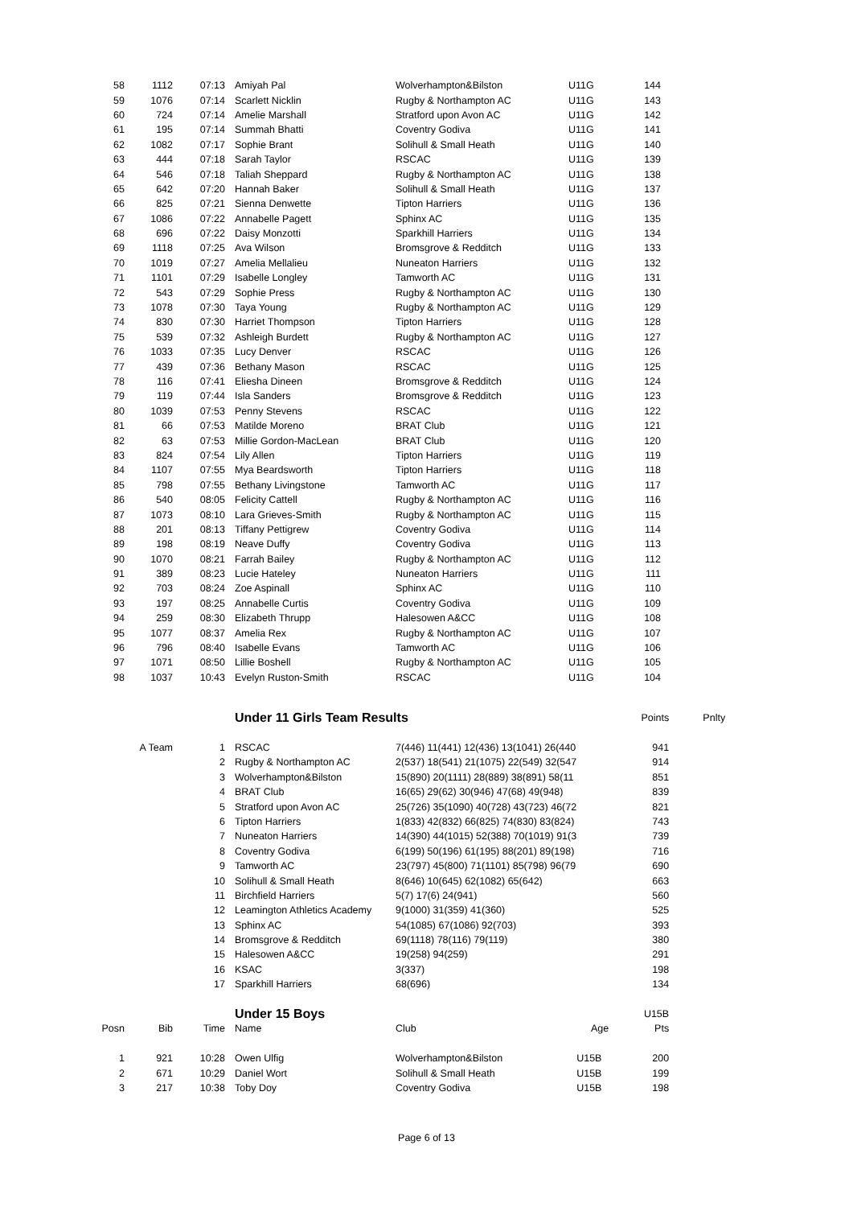| 58 | 1112 | 07:13 | | Amiyah Pal | Wolverhampton&Bilston | U11G | 144 |
| 59 | 1076 | 07:14 | | Scarlett Nicklin | Rugby & Northampton AC | U11G | 143 |
| 60 | 724 | 07:14 | | Amelie Marshall | Stratford upon Avon AC | U11G | 142 |
| 61 | 195 | 07:14 | | Summah Bhatti | Coventry Godiva | U11G | 141 |
| 62 | 1082 | 07:17 | | Sophie Brant | Solihull & Small Heath | U11G | 140 |
| 63 | 444 | 07:18 | | Sarah Taylor | RSCAC | U11G | 139 |
| 64 | 546 | 07:18 | | Taliah Sheppard | Rugby & Northampton AC | U11G | 138 |
| 65 | 642 | 07:20 | | Hannah Baker | Solihull & Small Heath | U11G | 137 |
| 66 | 825 | 07:21 | | Sienna Denwette | Tipton Harriers | U11G | 136 |
| 67 | 1086 | 07:22 | | Annabelle Pagett | Sphinx AC | U11G | 135 |
| 68 | 696 | 07:22 | | Daisy Monzotti | Sparkhill Harriers | U11G | 134 |
| 69 | 1118 | 07:25 | | Ava Wilson | Bromsgrove & Redditch | U11G | 133 |
| 70 | 1019 | 07:27 | | Amelia Mellalieu | Nuneaton Harriers | U11G | 132 |
| 71 | 1101 | 07:29 | | Isabelle Longley | Tamworth AC | U11G | 131 |
| 72 | 543 | 07:29 | | Sophie Press | Rugby & Northampton AC | U11G | 130 |
| 73 | 1078 | 07:30 | | Taya Young | Rugby & Northampton AC | U11G | 129 |
| 74 | 830 | 07:30 | | Harriet Thompson | Tipton Harriers | U11G | 128 |
| 75 | 539 | 07:32 | | Ashleigh Burdett | Rugby & Northampton AC | U11G | 127 |
| 76 | 1033 | 07:35 | | Lucy Denver | RSCAC | U11G | 126 |
| 77 | 439 | 07:36 | | Bethany Mason | RSCAC | U11G | 125 |
| 78 | 116 | 07:41 | | Eliesha Dineen | Bromsgrove & Redditch | U11G | 124 |
| 79 | 119 | 07:44 | | Isla Sanders | Bromsgrove & Redditch | U11G | 123 |
| 80 | 1039 | 07:53 | | Penny Stevens | RSCAC | U11G | 122 |
| 81 | 66 | 07:53 | | Matilde Moreno | BRAT Club | U11G | 121 |
| 82 | 63 | 07:53 | | Millie Gordon-MacLean | BRAT Club | U11G | 120 |
| 83 | 824 | 07:54 | | Lily Allen | Tipton Harriers | U11G | 119 |
| 84 | 1107 | 07:55 | | Mya Beardsworth | Tipton Harriers | U11G | 118 |
| 85 | 798 | 07:55 | | Bethany Livingstone | Tamworth AC | U11G | 117 |
| 86 | 540 | 08:05 | | Felicity Cattell | Rugby & Northampton AC | U11G | 116 |
| 87 | 1073 | 08:10 | | Lara Grieves-Smith | Rugby & Northampton AC | U11G | 115 |
| 88 | 201 | 08:13 | | Tiffany Pettigrew | Coventry Godiva | U11G | 114 |
| 89 | 198 | 08:19 | | Neave Duffy | Coventry Godiva | U11G | 113 |
| 90 | 1070 | 08:21 | | Farrah Bailey | Rugby & Northampton AC | U11G | 112 |
| 91 | 389 | 08:23 | | Lucie Hateley | Nuneaton Harriers | U11G | 111 |
| 92 | 703 | 08:24 | | Zoe Aspinall | Sphinx AC | U11G | 110 |
| 93 | 197 | 08:25 | | Annabelle Curtis | Coventry Godiva | U11G | 109 |
| 94 | 259 | 08:30 | | Elizabeth Thrupp | Halesowen A&CC | U11G | 108 |
| 95 | 1077 | 08:37 | | Amelia Rex | Rugby & Northampton AC | U11G | 107 |
| 96 | 796 | 08:40 | | Isabelle Evans | Tamworth AC | U11G | 106 |
| 97 | 1071 | 08:50 | | Lillie Boshell | Rugby & Northampton AC | U11G | 105 |
| 98 | 1037 | 10:43 | | Evelyn Ruston-Smith | RSCAC | U11G | 104 |
| | | | | Under 11 Girls Team Results | | | Points | Pnlty |
| | A Team | 1 | | RSCAC | 7(446) 11(441) 12(436) 13(1041) 26(440 | | 941 | |
| | | 2 | | Rugby & Northampton AC | 2(537) 18(541) 21(1075) 22(549) 32(547 | | 914 | |
| | | 3 | | Wolverhampton&Bilston | 15(890) 20(1111) 28(889) 38(891) 58(11 | | 851 | |
| | | 4 | | BRAT Club | 16(65) 29(62) 30(946) 47(68) 49(948) | | 839 | |
| | | 5 | | Stratford upon Avon AC | 25(726) 35(1090) 40(728) 43(723) 46(72 | | 821 | |
| | | 6 | | Tipton Harriers | 1(833) 42(832) 66(825) 74(830) 83(824) | | 743 | |
| | | 7 | | Nuneaton Harriers | 14(390) 44(1015) 52(388) 70(1019) 91(3 | | 739 | |
| | | 8 | | Coventry Godiva | 6(199) 50(196) 61(195) 88(201) 89(198) | | 716 | |
| | | 9 | | Tamworth AC | 23(797) 45(800) 71(1101) 85(798) 96(79 | | 690 | |
| | | 10 | | Solihull & Small Heath | 8(646) 10(645) 62(1082) 65(642) | | 663 | |
| | | 11 | | Birchfield Harriers | 5(7) 17(6) 24(941) | | 560 | |
| | | 12 | | Leamington Athletics Academy | 9(1000) 31(359) 41(360) | | 525 | |
| | | 13 | | Sphinx AC | 54(1085) 67(1086) 92(703) | | 393 | |
| | | 14 | | Bromsgrove & Redditch | 69(1118) 78(116) 79(119) | | 380 | |
| | | 15 | | Halesowen A&CC | 19(258) 94(259) | | 291 | |
| | | 16 | | KSAC | 3(337) | | 198 | |
| | | 17 | | Sparkhill Harriers | 68(696) | | 134 | |
| | | | | Under 15 Boys | | | U15B | |
| Posn | Bib | Time | | Name | Club | Age | Pts | |
| 1 | 921 | 10:28 | | Owen Ulfig | Wolverhampton&Bilston | U15B | 200 | |
| 2 | 671 | 10:29 | | Daniel Wort | Solihull & Small Heath | U15B | 199 | |
| 3 | 217 | 10:38 | | Toby Doy | Coventry Godiva | U15B | 198 | |
Page 6 of 13